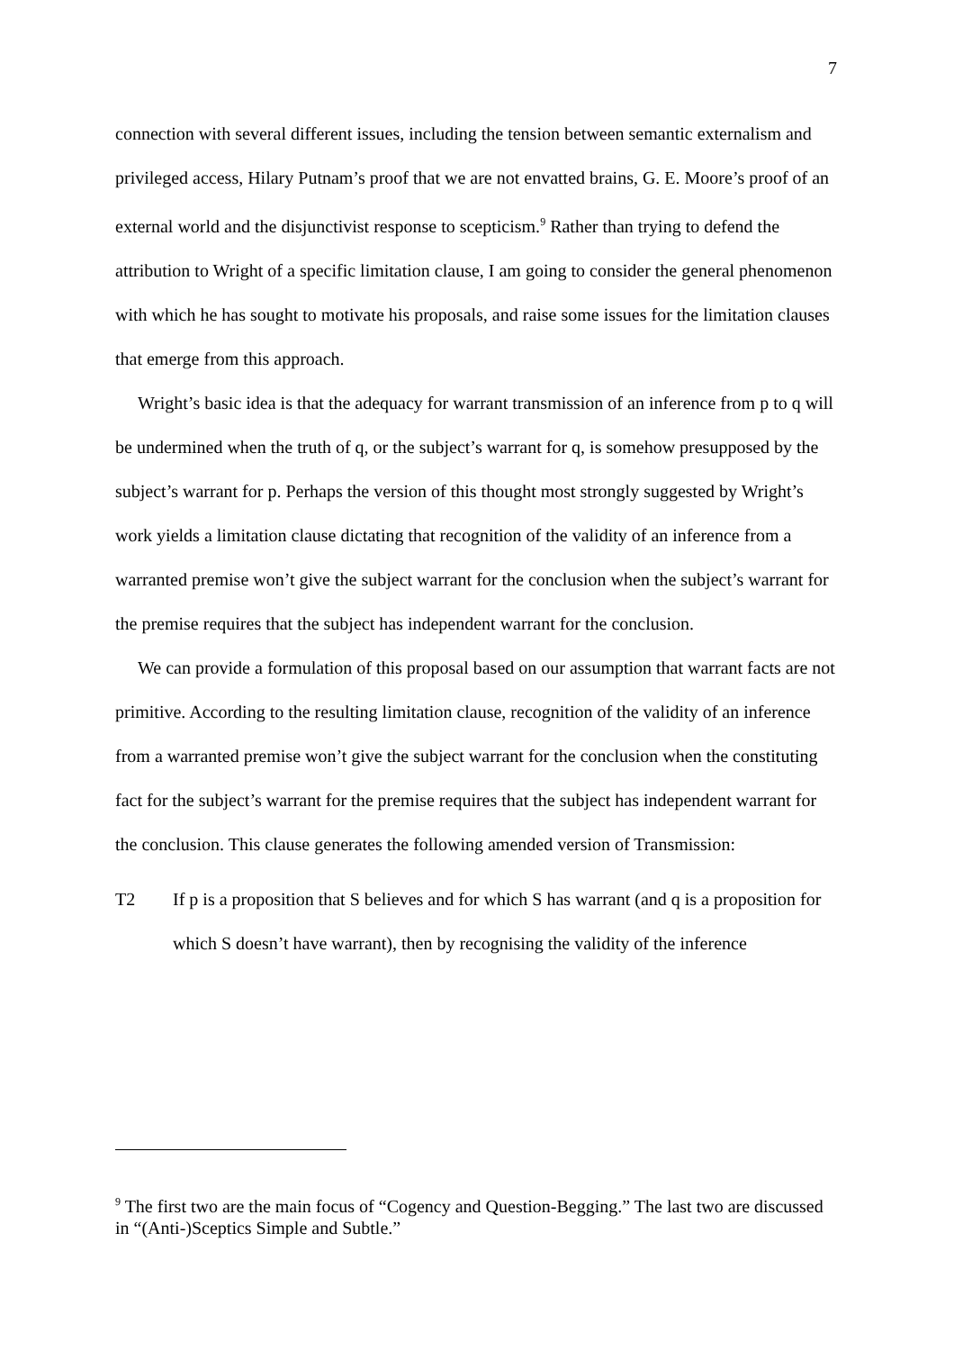7
connection with several different issues, including the tension between semantic externalism and privileged access, Hilary Putnam’s proof that we are not envatted brains, G. E. Moore’s proof of an external world and the disjunctivist response to scepticism.<sup>9</sup> Rather than trying to defend the attribution to Wright of a specific limitation clause, I am going to consider the general phenomenon with which he has sought to motivate his proposals, and raise some issues for the limitation clauses that emerge from this approach.
Wright’s basic idea is that the adequacy for warrant transmission of an inference from p to q will be undermined when the truth of q, or the subject’s warrant for q, is somehow presupposed by the subject’s warrant for p. Perhaps the version of this thought most strongly suggested by Wright’s work yields a limitation clause dictating that recognition of the validity of an inference from a warranted premise won’t give the subject warrant for the conclusion when the subject’s warrant for the premise requires that the subject has independent warrant for the conclusion.
We can provide a formulation of this proposal based on our assumption that warrant facts are not primitive. According to the resulting limitation clause, recognition of the validity of an inference from a warranted premise won’t give the subject warrant for the conclusion when the constituting fact for the subject’s warrant for the premise requires that the subject has independent warrant for the conclusion. This clause generates the following amended version of Transmission:
T2 If p is a proposition that S believes and for which S has warrant (and q is a proposition for which S doesn’t have warrant), then by recognising the validity of the inference
<sup>9</sup> The first two are the main focus of “Cogency and Question-Begging.” The last two are discussed in “(Anti-)Sceptics Simple and Subtle.”